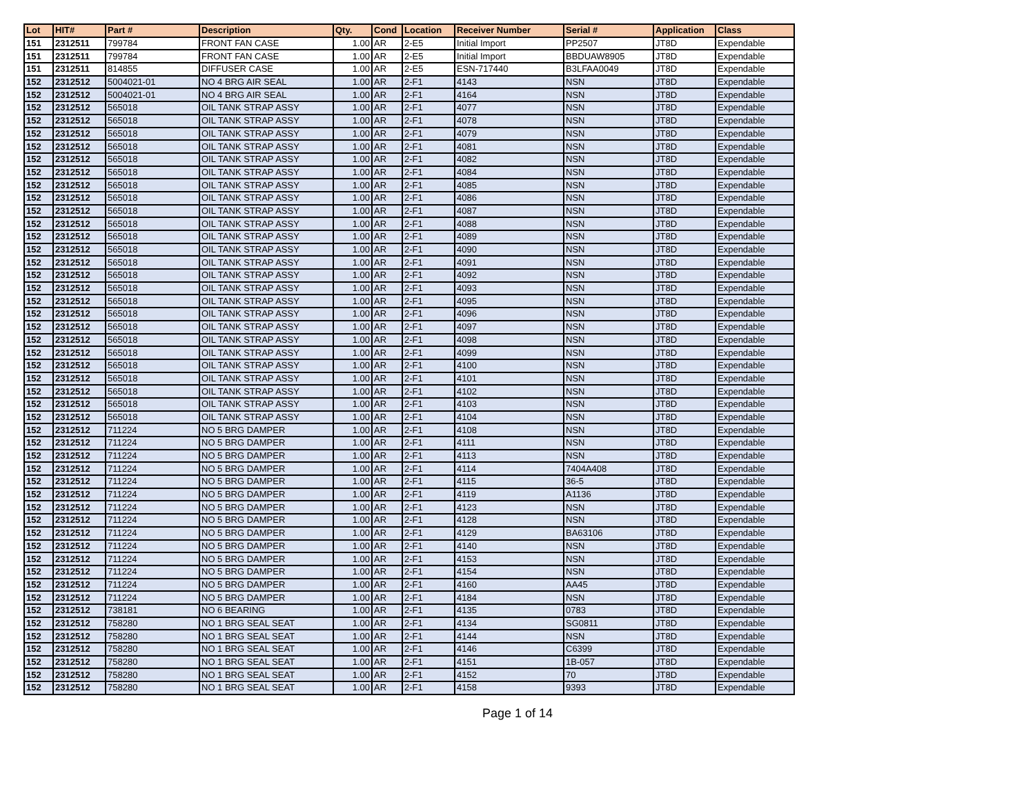| Lot | HIT# | Part # | Description | Qty. | Cond | Location | Receiver Number | Serial # | Application | Class |
| --- | --- | --- | --- | --- | --- | --- | --- | --- | --- | --- |
| 151 | 2312511 | 799784 | FRONT FAN CASE | 1.00 | AR | 2-E5 | Initial Import | PP2507 | JT8D | Expendable |
| 151 | 2312511 | 799784 | FRONT FAN CASE | 1.00 | AR | 2-E5 | Initial Import | BBDUAW8905 | JT8D | Expendable |
| 151 | 2312511 | 814855 | DIFFUSER CASE | 1.00 | AR | 2-E5 | ESN-717440 | B3LFAA0049 | JT8D | Expendable |
| 152 | 2312512 | 5004021-01 | NO 4 BRG AIR SEAL | 1.00 | AR | 2-F1 | 4143 | NSN | JT8D | Expendable |
| 152 | 2312512 | 5004021-01 | NO 4 BRG AIR SEAL | 1.00 | AR | 2-F1 | 4164 | NSN | JT8D | Expendable |
| 152 | 2312512 | 565018 | OIL TANK STRAP ASSY | 1.00 | AR | 2-F1 | 4077 | NSN | JT8D | Expendable |
| 152 | 2312512 | 565018 | OIL TANK STRAP ASSY | 1.00 | AR | 2-F1 | 4078 | NSN | JT8D | Expendable |
| 152 | 2312512 | 565018 | OIL TANK STRAP ASSY | 1.00 | AR | 2-F1 | 4079 | NSN | JT8D | Expendable |
| 152 | 2312512 | 565018 | OIL TANK STRAP ASSY | 1.00 | AR | 2-F1 | 4081 | NSN | JT8D | Expendable |
| 152 | 2312512 | 565018 | OIL TANK STRAP ASSY | 1.00 | AR | 2-F1 | 4082 | NSN | JT8D | Expendable |
| 152 | 2312512 | 565018 | OIL TANK STRAP ASSY | 1.00 | AR | 2-F1 | 4084 | NSN | JT8D | Expendable |
| 152 | 2312512 | 565018 | OIL TANK STRAP ASSY | 1.00 | AR | 2-F1 | 4085 | NSN | JT8D | Expendable |
| 152 | 2312512 | 565018 | OIL TANK STRAP ASSY | 1.00 | AR | 2-F1 | 4086 | NSN | JT8D | Expendable |
| 152 | 2312512 | 565018 | OIL TANK STRAP ASSY | 1.00 | AR | 2-F1 | 4087 | NSN | JT8D | Expendable |
| 152 | 2312512 | 565018 | OIL TANK STRAP ASSY | 1.00 | AR | 2-F1 | 4088 | NSN | JT8D | Expendable |
| 152 | 2312512 | 565018 | OIL TANK STRAP ASSY | 1.00 | AR | 2-F1 | 4089 | NSN | JT8D | Expendable |
| 152 | 2312512 | 565018 | OIL TANK STRAP ASSY | 1.00 | AR | 2-F1 | 4090 | NSN | JT8D | Expendable |
| 152 | 2312512 | 565018 | OIL TANK STRAP ASSY | 1.00 | AR | 2-F1 | 4091 | NSN | JT8D | Expendable |
| 152 | 2312512 | 565018 | OIL TANK STRAP ASSY | 1.00 | AR | 2-F1 | 4092 | NSN | JT8D | Expendable |
| 152 | 2312512 | 565018 | OIL TANK STRAP ASSY | 1.00 | AR | 2-F1 | 4093 | NSN | JT8D | Expendable |
| 152 | 2312512 | 565018 | OIL TANK STRAP ASSY | 1.00 | AR | 2-F1 | 4095 | NSN | JT8D | Expendable |
| 152 | 2312512 | 565018 | OIL TANK STRAP ASSY | 1.00 | AR | 2-F1 | 4096 | NSN | JT8D | Expendable |
| 152 | 2312512 | 565018 | OIL TANK STRAP ASSY | 1.00 | AR | 2-F1 | 4097 | NSN | JT8D | Expendable |
| 152 | 2312512 | 565018 | OIL TANK STRAP ASSY | 1.00 | AR | 2-F1 | 4098 | NSN | JT8D | Expendable |
| 152 | 2312512 | 565018 | OIL TANK STRAP ASSY | 1.00 | AR | 2-F1 | 4099 | NSN | JT8D | Expendable |
| 152 | 2312512 | 565018 | OIL TANK STRAP ASSY | 1.00 | AR | 2-F1 | 4100 | NSN | JT8D | Expendable |
| 152 | 2312512 | 565018 | OIL TANK STRAP ASSY | 1.00 | AR | 2-F1 | 4101 | NSN | JT8D | Expendable |
| 152 | 2312512 | 565018 | OIL TANK STRAP ASSY | 1.00 | AR | 2-F1 | 4102 | NSN | JT8D | Expendable |
| 152 | 2312512 | 565018 | OIL TANK STRAP ASSY | 1.00 | AR | 2-F1 | 4103 | NSN | JT8D | Expendable |
| 152 | 2312512 | 565018 | OIL TANK STRAP ASSY | 1.00 | AR | 2-F1 | 4104 | NSN | JT8D | Expendable |
| 152 | 2312512 | 711224 | NO 5 BRG DAMPER | 1.00 | AR | 2-F1 | 4108 | NSN | JT8D | Expendable |
| 152 | 2312512 | 711224 | NO 5 BRG DAMPER | 1.00 | AR | 2-F1 | 4111 | NSN | JT8D | Expendable |
| 152 | 2312512 | 711224 | NO 5 BRG DAMPER | 1.00 | AR | 2-F1 | 4113 | NSN | JT8D | Expendable |
| 152 | 2312512 | 711224 | NO 5 BRG DAMPER | 1.00 | AR | 2-F1 | 4114 | 7404A408 | JT8D | Expendable |
| 152 | 2312512 | 711224 | NO 5 BRG DAMPER | 1.00 | AR | 2-F1 | 4115 | 36-5 | JT8D | Expendable |
| 152 | 2312512 | 711224 | NO 5 BRG DAMPER | 1.00 | AR | 2-F1 | 4119 | A1136 | JT8D | Expendable |
| 152 | 2312512 | 711224 | NO 5 BRG DAMPER | 1.00 | AR | 2-F1 | 4123 | NSN | JT8D | Expendable |
| 152 | 2312512 | 711224 | NO 5 BRG DAMPER | 1.00 | AR | 2-F1 | 4128 | NSN | JT8D | Expendable |
| 152 | 2312512 | 711224 | NO 5 BRG DAMPER | 1.00 | AR | 2-F1 | 4129 | BA63106 | JT8D | Expendable |
| 152 | 2312512 | 711224 | NO 5 BRG DAMPER | 1.00 | AR | 2-F1 | 4140 | NSN | JT8D | Expendable |
| 152 | 2312512 | 711224 | NO 5 BRG DAMPER | 1.00 | AR | 2-F1 | 4153 | NSN | JT8D | Expendable |
| 152 | 2312512 | 711224 | NO 5 BRG DAMPER | 1.00 | AR | 2-F1 | 4154 | NSN | JT8D | Expendable |
| 152 | 2312512 | 711224 | NO 5 BRG DAMPER | 1.00 | AR | 2-F1 | 4160 | AA45 | JT8D | Expendable |
| 152 | 2312512 | 711224 | NO 5 BRG DAMPER | 1.00 | AR | 2-F1 | 4184 | NSN | JT8D | Expendable |
| 152 | 2312512 | 738181 | NO 6 BEARING | 1.00 | AR | 2-F1 | 4135 | 0783 | JT8D | Expendable |
| 152 | 2312512 | 758280 | NO 1 BRG SEAL SEAT | 1.00 | AR | 2-F1 | 4134 | SG0811 | JT8D | Expendable |
| 152 | 2312512 | 758280 | NO 1 BRG SEAL SEAT | 1.00 | AR | 2-F1 | 4144 | NSN | JT8D | Expendable |
| 152 | 2312512 | 758280 | NO 1 BRG SEAL SEAT | 1.00 | AR | 2-F1 | 4146 | C6399 | JT8D | Expendable |
| 152 | 2312512 | 758280 | NO 1 BRG SEAL SEAT | 1.00 | AR | 2-F1 | 4151 | 1B-057 | JT8D | Expendable |
| 152 | 2312512 | 758280 | NO 1 BRG SEAL SEAT | 1.00 | AR | 2-F1 | 4152 | 70 | JT8D | Expendable |
| 152 | 2312512 | 758280 | NO 1 BRG SEAL SEAT | 1.00 | AR | 2-F1 | 4158 | 9393 | JT8D | Expendable |
Page 1 of 14